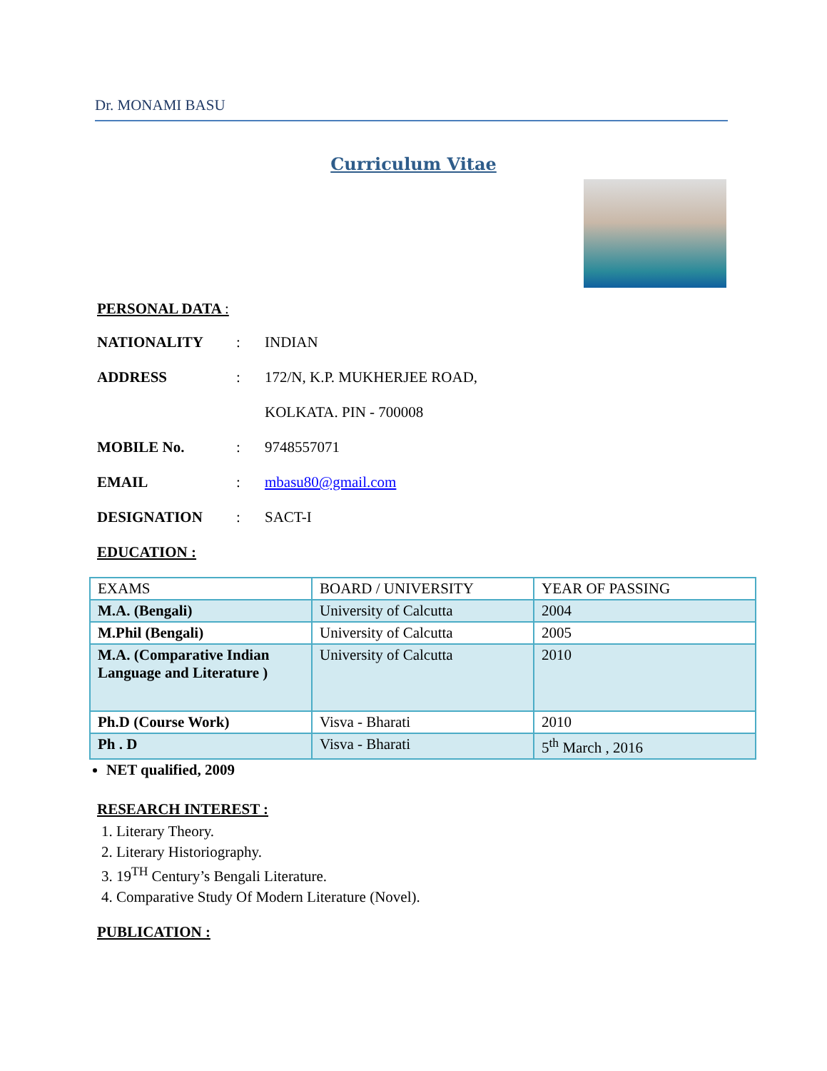Dr. MONAMI BASU
Curriculum Vitae
PERSONAL DATA :
NATIONALITY: INDIAN
ADDRESS: 172/N, K.P. MUKHERJEE ROAD,
KOLKATA. PIN - 700008
MOBILE No.: 9748557071
EMAIL: mbasu80@gmail.com
DESIGNATION: SACT-I
EDUCATION :
| EXAMS | BOARD / UNIVERSITY | YEAR OF PASSING |
| --- | --- | --- |
| M.A. (Bengali) | University of Calcutta | 2004 |
| M.Phil (Bengali) | University of Calcutta | 2005 |
| M.A. (Comparative Indian Language and Literature ) | University of Calcutta | 2010 |
| Ph.D (Course Work) | Visva - Bharati | 2010 |
| Ph . D | Visva - Bharati | 5<sup>th</sup> March , 2016 |
NET qualified, 2009
RESEARCH INTEREST :
1. Literary Theory.
2. Literary Historiography.
3. 19<sup>TH</sup> Century’s Bengali Literature.
4. Comparative Study Of Modern Literature (Novel).
PUBLICATION :